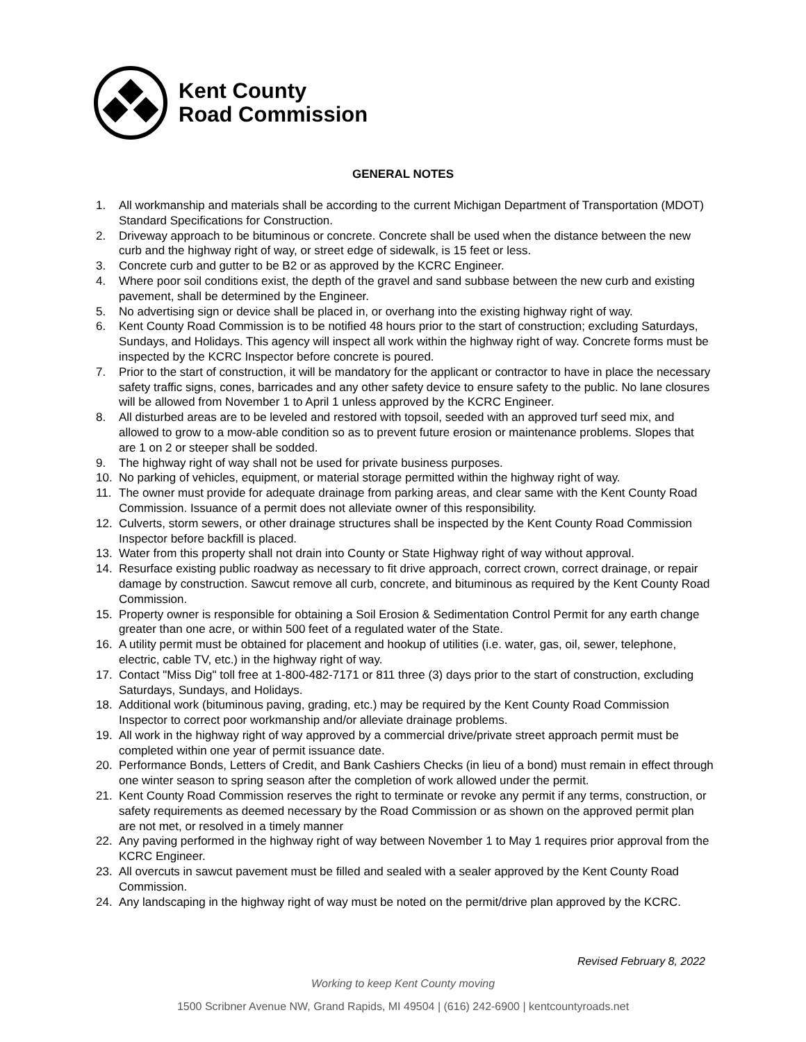Kent County
Road Commission
GENERAL NOTES
1. All workmanship and materials shall be according to the current Michigan Department of Transportation (MDOT) Standard Specifications for Construction.
2. Driveway approach to be bituminous or concrete. Concrete shall be used when the distance between the new curb and the highway right of way, or street edge of sidewalk, is 15 feet or less.
3. Concrete curb and gutter to be B2 or as approved by the KCRC Engineer.
4. Where poor soil conditions exist, the depth of the gravel and sand subbase between the new curb and existing pavement, shall be determined by the Engineer.
5. No advertising sign or device shall be placed in, or overhang into the existing highway right of way.
6. Kent County Road Commission is to be notified 48 hours prior to the start of construction; excluding Saturdays, Sundays, and Holidays. This agency will inspect all work within the highway right of way. Concrete forms must be inspected by the KCRC Inspector before concrete is poured.
7. Prior to the start of construction, it will be mandatory for the applicant or contractor to have in place the necessary safety traffic signs, cones, barricades and any other safety device to ensure safety to the public. No lane closures will be allowed from November 1 to April 1 unless approved by the KCRC Engineer.
8. All disturbed areas are to be leveled and restored with topsoil, seeded with an approved turf seed mix, and allowed to grow to a mow-able condition so as to prevent future erosion or maintenance problems. Slopes that are 1 on 2 or steeper shall be sodded.
9. The highway right of way shall not be used for private business purposes.
10. No parking of vehicles, equipment, or material storage permitted within the highway right of way.
11. The owner must provide for adequate drainage from parking areas, and clear same with the Kent County Road Commission. Issuance of a permit does not alleviate owner of this responsibility.
12. Culverts, storm sewers, or other drainage structures shall be inspected by the Kent County Road Commission Inspector before backfill is placed.
13. Water from this property shall not drain into County or State Highway right of way without approval.
14. Resurface existing public roadway as necessary to fit drive approach, correct crown, correct drainage, or repair damage by construction. Sawcut remove all curb, concrete, and bituminous as required by the Kent County Road Commission.
15. Property owner is responsible for obtaining a Soil Erosion & Sedimentation Control Permit for any earth change greater than one acre, or within 500 feet of a regulated water of the State.
16. A utility permit must be obtained for placement and hookup of utilities (i.e. water, gas, oil, sewer, telephone, electric, cable TV, etc.) in the highway right of way.
17. Contact "Miss Dig" toll free at 1-800-482-7171 or 811 three (3) days prior to the start of construction, excluding Saturdays, Sundays, and Holidays.
18. Additional work (bituminous paving, grading, etc.) may be required by the Kent County Road Commission Inspector to correct poor workmanship and/or alleviate drainage problems.
19. All work in the highway right of way approved by a commercial drive/private street approach permit must be completed within one year of permit issuance date.
20. Performance Bonds, Letters of Credit, and Bank Cashiers Checks (in lieu of a bond) must remain in effect through one winter season to spring season after the completion of work allowed under the permit.
21. Kent County Road Commission reserves the right to terminate or revoke any permit if any terms, construction, or safety requirements as deemed necessary by the Road Commission or as shown on the approved permit plan are not met, or resolved in a timely manner
22. Any paving performed in the highway right of way between November 1 to May 1 requires prior approval from the KCRC Engineer.
23. All overcuts in sawcut pavement must be filled and sealed with a sealer approved by the Kent County Road Commission.
24. Any landscaping in the highway right of way must be noted on the permit/drive plan approved by the KCRC.
Revised February 8, 2022
Working to keep Kent County moving
1500 Scribner Avenue NW, Grand Rapids, MI 49504 | (616) 242-6900 | kentcountyroads.net